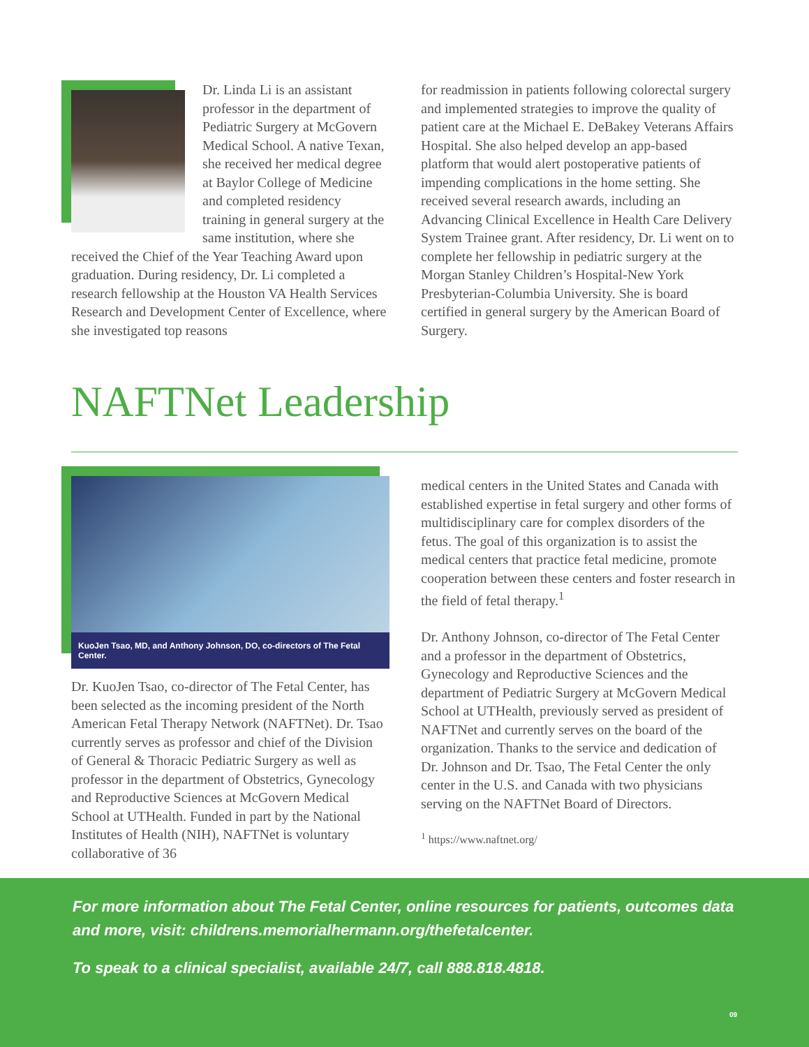Dr. Linda Li is an assistant professor in the department of Pediatric Surgery at McGovern Medical School. A native Texan, she received her medi­cal degree at Baylor College of Medicine and completed resi­dency training in general sur­gery at the same institution, where she received the Chief of the Year Teaching Award upon graduation. During residency, Dr. Li completed a research fellowship at the Houston VA Health Services Research and Development Center of Excellence, where she investigated top reasons
for readmission in patients following colorectal surgery and implemented strategies to improve the quality of patient care at the Michael E. DeBakey Veterans Affairs Hospital. She also helped develop an app-based platform that would alert postoperative patients of impending complications in the home setting. She received several research awards, includ­ing an Advancing Clinical Excellence in Health Care Delivery System Trainee grant. After residency, Dr. Li went on to complete her fellowship in pediatric surgery at the Morgan Stanley Children’s Hospital-New York Presbyterian-Columbia University. She is board certified in general surgery by the American Board of Surgery.
NAFTNet Leadership
KuoJen Tsao, MD, and Anthony Johnson, DO, co-directors of The Fetal Center.
Dr. KuoJen Tsao, co-director of The Fetal Center, has been selected as the incoming president of the North American Fetal Therapy Network (NAFTNet). Dr. Tsao currently serves as professor and chief of the Division of General & Thoracic Pediatric Surgery as well as professor in the depart­ment of Obstetrics, Gynecology and Reproductive Sciences at McGovern Medical School at UTHealth. Funded in part by the National Institutes of Health (NIH), NAFTNet is voluntary collaborative of 36
medical centers in the United States and Canada with established expertise in fetal surgery and other forms of multidisciplinary care for complex disor­ders of the fetus. The goal of this organization is to assist the medical centers that practice fetal medi­cine, promote cooperation between these centers and foster research in the field of fetal therapy.<sup>1</sup>
Dr. Anthony Johnson, co-director of The Fetal Center and a professor in the department of Obstetrics, Gynecology and Reproductive Sciences and the department of Pediatric Surgery at McGovern Medical School at UTHealth, previously served as president of NAFTNet and currently serves on the board of the organization. Thanks to the ser­vice and dedication of Dr. Johnson and Dr. Tsao, The Fetal Center the only center in the U.S. and Canada with two physicians serving on the NAFTNet Board of Directors.
<sup>1</sup> https://www.naftnet.org/
For more information about The Fetal Center, online resources for patients, outcomes data and more, visit: childrens.memorialhermann.org/thefetalcenter.
To speak to a clinical specialist, available 24/7, call 888.818.4818.
09